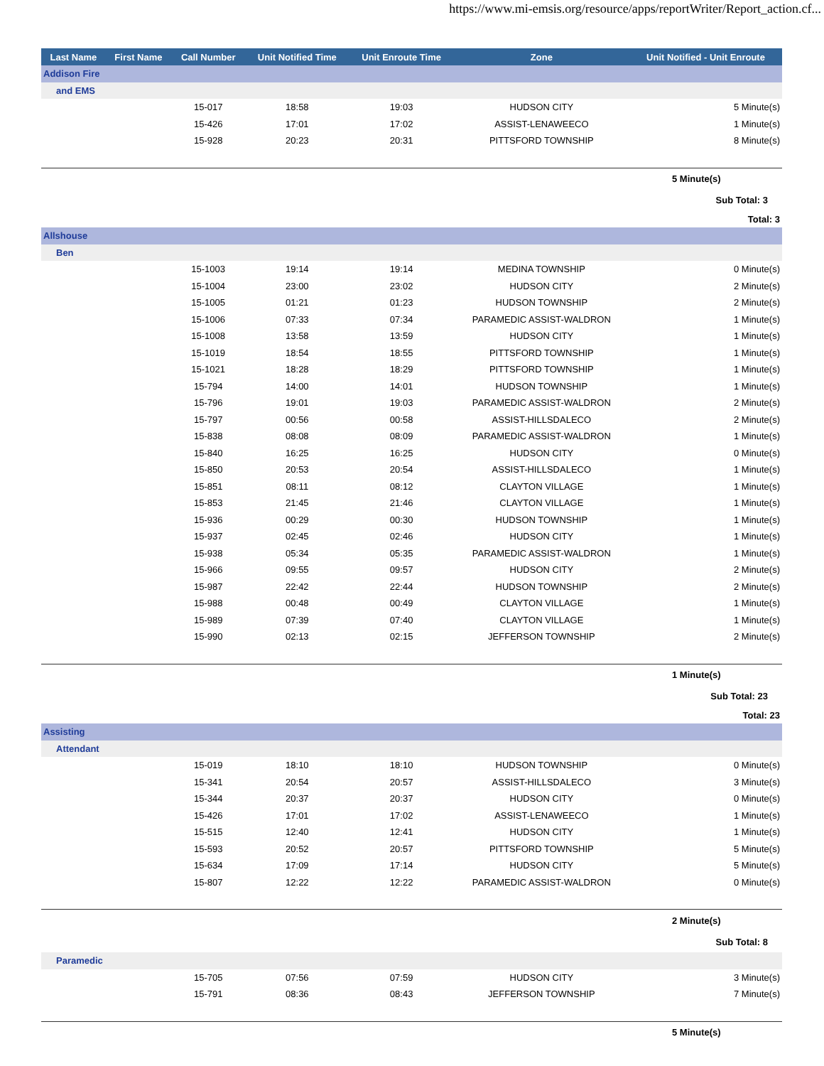https://www.mi-emsis.org/resource/apps/reportWriter/Report_action.cf...
| Last Name | First Name | Call Number | Unit Notified Time | Unit Enroute Time | Zone | Unit Notified - Unit Enroute |
| --- | --- | --- | --- | --- | --- | --- |
| Addison Fire | | | | | | |
| and EMS | | | | | | |
| | | 15-017 | 18:58 | 19:03 | HUDSON CITY | 5 Minute(s) |
| | | 15-426 | 17:01 | 17:02 | ASSIST-LENAWEECO | 1 Minute(s) |
| | | 15-928 | 20:23 | 20:31 | PITTSFORD TOWNSHIP | 8 Minute(s) |
| | | | | | | 5 Minute(s) |
| | | | | | | Sub Total: 3 |
| | | | | | | Total: 3 |
| Allshouse | | | | | | |
| Ben | | | | | | |
| | | 15-1003 | 19:14 | 19:14 | MEDINA TOWNSHIP | 0 Minute(s) |
| | | 15-1004 | 23:00 | 23:02 | HUDSON CITY | 2 Minute(s) |
| | | 15-1005 | 01:21 | 01:23 | HUDSON TOWNSHIP | 2 Minute(s) |
| | | 15-1006 | 07:33 | 07:34 | PARAMEDIC ASSIST-WALDRON | 1 Minute(s) |
| | | 15-1008 | 13:58 | 13:59 | HUDSON CITY | 1 Minute(s) |
| | | 15-1019 | 18:54 | 18:55 | PITTSFORD TOWNSHIP | 1 Minute(s) |
| | | 15-1021 | 18:28 | 18:29 | PITTSFORD TOWNSHIP | 1 Minute(s) |
| | | 15-794 | 14:00 | 14:01 | HUDSON TOWNSHIP | 1 Minute(s) |
| | | 15-796 | 19:01 | 19:03 | PARAMEDIC ASSIST-WALDRON | 2 Minute(s) |
| | | 15-797 | 00:56 | 00:58 | ASSIST-HILLSDALECO | 2 Minute(s) |
| | | 15-838 | 08:08 | 08:09 | PARAMEDIC ASSIST-WALDRON | 1 Minute(s) |
| | | 15-840 | 16:25 | 16:25 | HUDSON CITY | 0 Minute(s) |
| | | 15-850 | 20:53 | 20:54 | ASSIST-HILLSDALECO | 1 Minute(s) |
| | | 15-851 | 08:11 | 08:12 | CLAYTON VILLAGE | 1 Minute(s) |
| | | 15-853 | 21:45 | 21:46 | CLAYTON VILLAGE | 1 Minute(s) |
| | | 15-936 | 00:29 | 00:30 | HUDSON TOWNSHIP | 1 Minute(s) |
| | | 15-937 | 02:45 | 02:46 | HUDSON CITY | 1 Minute(s) |
| | | 15-938 | 05:34 | 05:35 | PARAMEDIC ASSIST-WALDRON | 1 Minute(s) |
| | | 15-966 | 09:55 | 09:57 | HUDSON CITY | 2 Minute(s) |
| | | 15-987 | 22:42 | 22:44 | HUDSON TOWNSHIP | 2 Minute(s) |
| | | 15-988 | 00:48 | 00:49 | CLAYTON VILLAGE | 1 Minute(s) |
| | | 15-989 | 07:39 | 07:40 | CLAYTON VILLAGE | 1 Minute(s) |
| | | 15-990 | 02:13 | 02:15 | JEFFERSON TOWNSHIP | 2 Minute(s) |
| | | | | | | 1 Minute(s) |
| | | | | | | Sub Total: 23 |
| | | | | | | Total: 23 |
| Assisting | | | | | | |
| Attendant | | | | | | |
| | | 15-019 | 18:10 | 18:10 | HUDSON TOWNSHIP | 0 Minute(s) |
| | | 15-341 | 20:54 | 20:57 | ASSIST-HILLSDALECO | 3 Minute(s) |
| | | 15-344 | 20:37 | 20:37 | HUDSON CITY | 0 Minute(s) |
| | | 15-426 | 17:01 | 17:02 | ASSIST-LENAWEECO | 1 Minute(s) |
| | | 15-515 | 12:40 | 12:41 | HUDSON CITY | 1 Minute(s) |
| | | 15-593 | 20:52 | 20:57 | PITTSFORD TOWNSHIP | 5 Minute(s) |
| | | 15-634 | 17:09 | 17:14 | HUDSON CITY | 5 Minute(s) |
| | | 15-807 | 12:22 | 12:22 | PARAMEDIC ASSIST-WALDRON | 0 Minute(s) |
| | | | | | | 2 Minute(s) |
| | | | | | | Sub Total: 8 |
| Paramedic | | | | | | |
| | | 15-705 | 07:56 | 07:59 | HUDSON CITY | 3 Minute(s) |
| | | 15-791 | 08:36 | 08:43 | JEFFERSON TOWNSHIP | 7 Minute(s) |
| | | | | | | 5 Minute(s) |